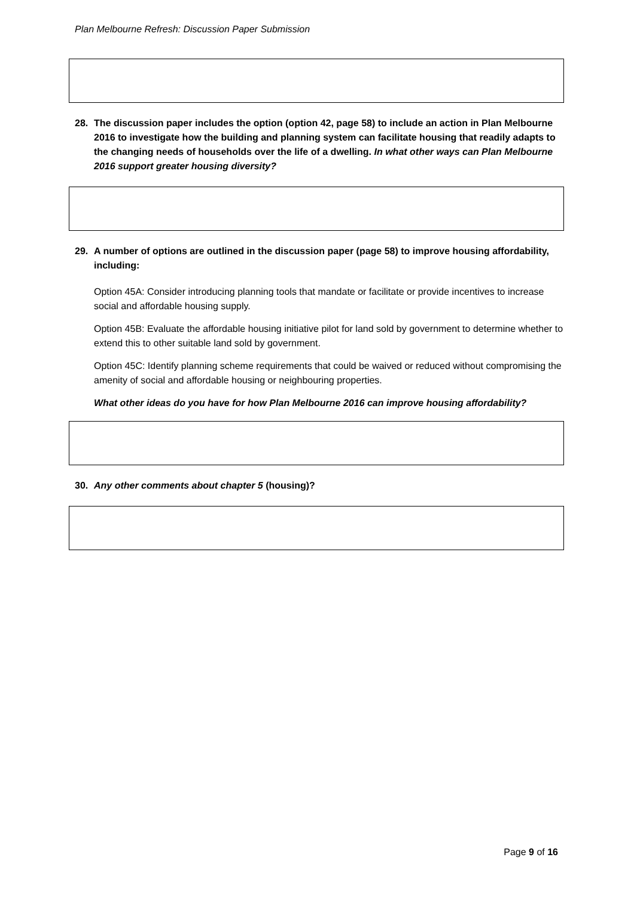Plan Melbourne Refresh: Discussion Paper Submission
28. The discussion paper includes the option (option 42, page 58) to include an action in Plan Melbourne 2016 to investigate how the building and planning system can facilitate housing that readily adapts to the changing needs of households over the life of a dwelling. In what other ways can Plan Melbourne 2016 support greater housing diversity?
29. A number of options are outlined in the discussion paper (page 58) to improve housing affordability, including:
Option 45A: Consider introducing planning tools that mandate or facilitate or provide incentives to increase social and affordable housing supply.
Option 45B: Evaluate the affordable housing initiative pilot for land sold by government to determine whether to extend this to other suitable land sold by government.
Option 45C: Identify planning scheme requirements that could be waived or reduced without compromising the amenity of social and affordable housing or neighbouring properties.
What other ideas do you have for how Plan Melbourne 2016 can improve housing affordability?
30. Any other comments about chapter 5 (housing)?
Page 9 of 16